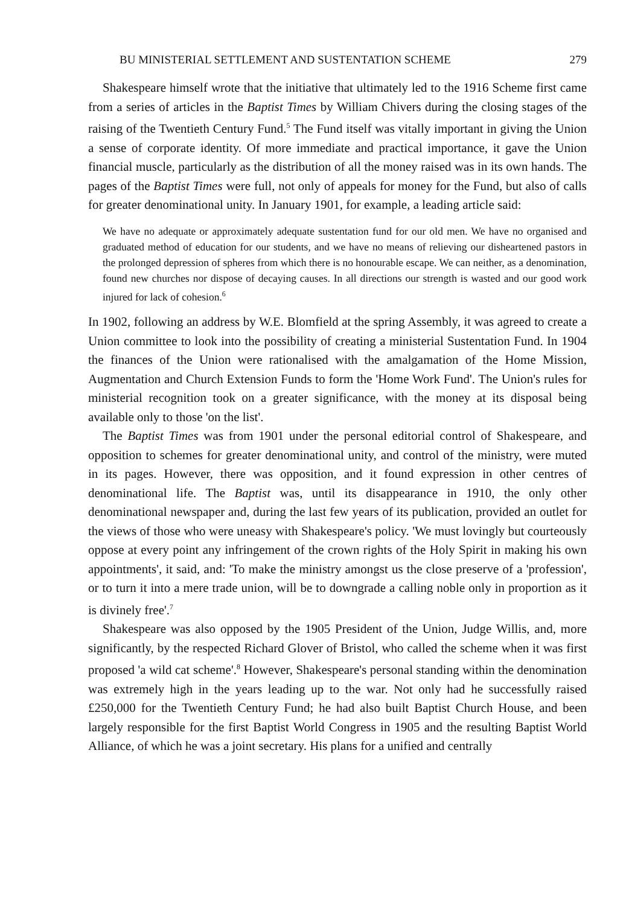BU MINISTERIAL SETTLEMENT AND SUSTENTATION SCHEME 279
Shakespeare himself wrote that the initiative that ultimately led to the 1916 Scheme first came from a series of articles in the Baptist Times by William Chivers during the closing stages of the raising of the Twentieth Century Fund.<sup>5</sup> The Fund itself was vitally important in giving the Union a sense of corporate identity. Of more immediate and practical importance, it gave the Union financial muscle, particularly as the distribution of all the money raised was in its own hands. The pages of the Baptist Times were full, not only of appeals for money for the Fund, but also of calls for greater denominational unity. In January 1901, for example, a leading article said:
We have no adequate or approximately adequate sustentation fund for our old men. We have no organised and graduated method of education for our students, and we have no means of relieving our disheartened pastors in the prolonged depression of spheres from which there is no honourable escape. We can neither, as a denomination, found new churches nor dispose of decaying causes. In all directions our strength is wasted and our good work injured for lack of cohesion.<sup>6</sup>
In 1902, following an address by W.E. Blomfield at the spring Assembly, it was agreed to create a Union committee to look into the possibility of creating a ministerial Sustentation Fund. In 1904 the finances of the Union were rationalised with the amalgamation of the Home Mission, Augmentation and Church Extension Funds to form the 'Home Work Fund'. The Union's rules for ministerial recognition took on a greater significance, with the money at its disposal being available only to those 'on the list'.
The Baptist Times was from 1901 under the personal editorial control of Shakespeare, and opposition to schemes for greater denominational unity, and control of the ministry, were muted in its pages. However, there was opposition, and it found expression in other centres of denominational life. The Baptist was, until its disappearance in 1910, the only other denominational newspaper and, during the last few years of its publication, provided an outlet for the views of those who were uneasy with Shakespeare's policy. 'We must lovingly but courteously oppose at every point any infringement of the crown rights of the Holy Spirit in making his own appointments', it said, and: 'To make the ministry amongst us the close preserve of a 'profession', or to turn it into a mere trade union, will be to downgrade a calling noble only in proportion as it is divinely free'.<sup>7</sup>
Shakespeare was also opposed by the 1905 President of the Union, Judge Willis, and, more significantly, by the respected Richard Glover of Bristol, who called the scheme when it was first proposed 'a wild cat scheme'.<sup>8</sup> However, Shakespeare's personal standing within the denomination was extremely high in the years leading up to the war. Not only had he successfully raised £250,000 for the Twentieth Century Fund; he had also built Baptist Church House, and been largely responsible for the first Baptist World Congress in 1905 and the resulting Baptist World Alliance, of which he was a joint secretary. His plans for a unified and centrally